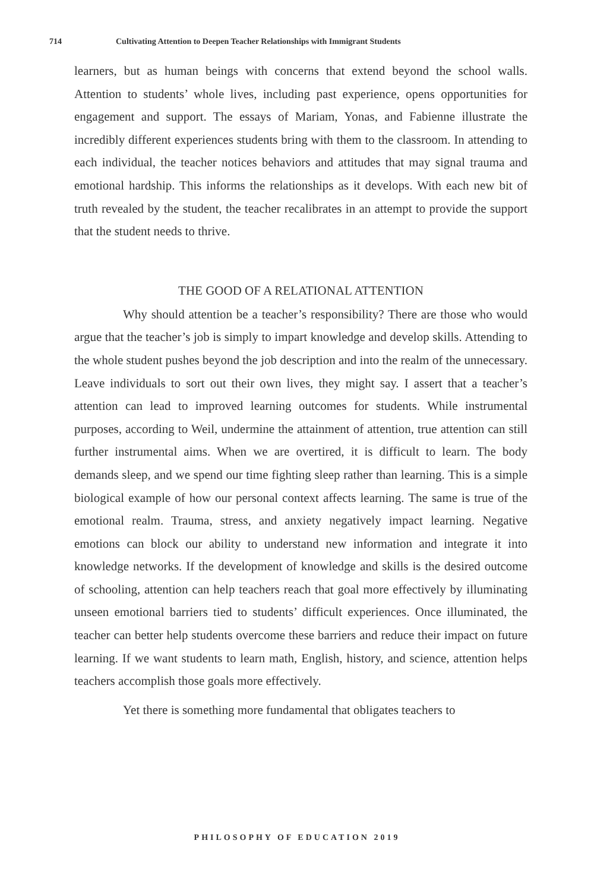714 Cultivating Attention to Deepen Teacher Relationships with Immigrant Students
learners, but as human beings with concerns that extend beyond the school walls. Attention to students’ whole lives, including past experience, opens opportunities for engagement and support. The essays of Mariam, Yonas, and Fabienne illustrate the incredibly different experiences students bring with them to the classroom. In attending to each individual, the teacher notices behaviors and attitudes that may signal trauma and emotional hardship. This informs the relationships as it develops. With each new bit of truth revealed by the student, the teacher recalibrates in an attempt to provide the support that the student needs to thrive.
THE GOOD OF A RELATIONAL ATTENTION
Why should attention be a teacher’s responsibility? There are those who would argue that the teacher’s job is simply to impart knowledge and develop skills. Attending to the whole student pushes beyond the job description and into the realm of the unnecessary. Leave individuals to sort out their own lives, they might say. I assert that a teacher’s attention can lead to improved learning outcomes for students. While instrumental purposes, according to Weil, undermine the attainment of attention, true attention can still further instrumental aims. When we are overtired, it is difficult to learn. The body demands sleep, and we spend our time fighting sleep rather than learning. This is a simple biological example of how our personal context affects learning. The same is true of the emotional realm. Trauma, stress, and anxiety negatively impact learning. Negative emotions can block our ability to understand new information and integrate it into knowledge networks. If the development of knowledge and skills is the desired outcome of schooling, attention can help teachers reach that goal more effectively by illuminating unseen emotional barriers tied to students’ difficult experiences. Once illuminated, the teacher can better help students overcome these barriers and reduce their impact on future learning. If we want students to learn math, English, history, and science, attention helps teachers accomplish those goals more effectively.
Yet there is something more fundamental that obligates teachers to
PHILOSOPHY OF EDUCATION 2019